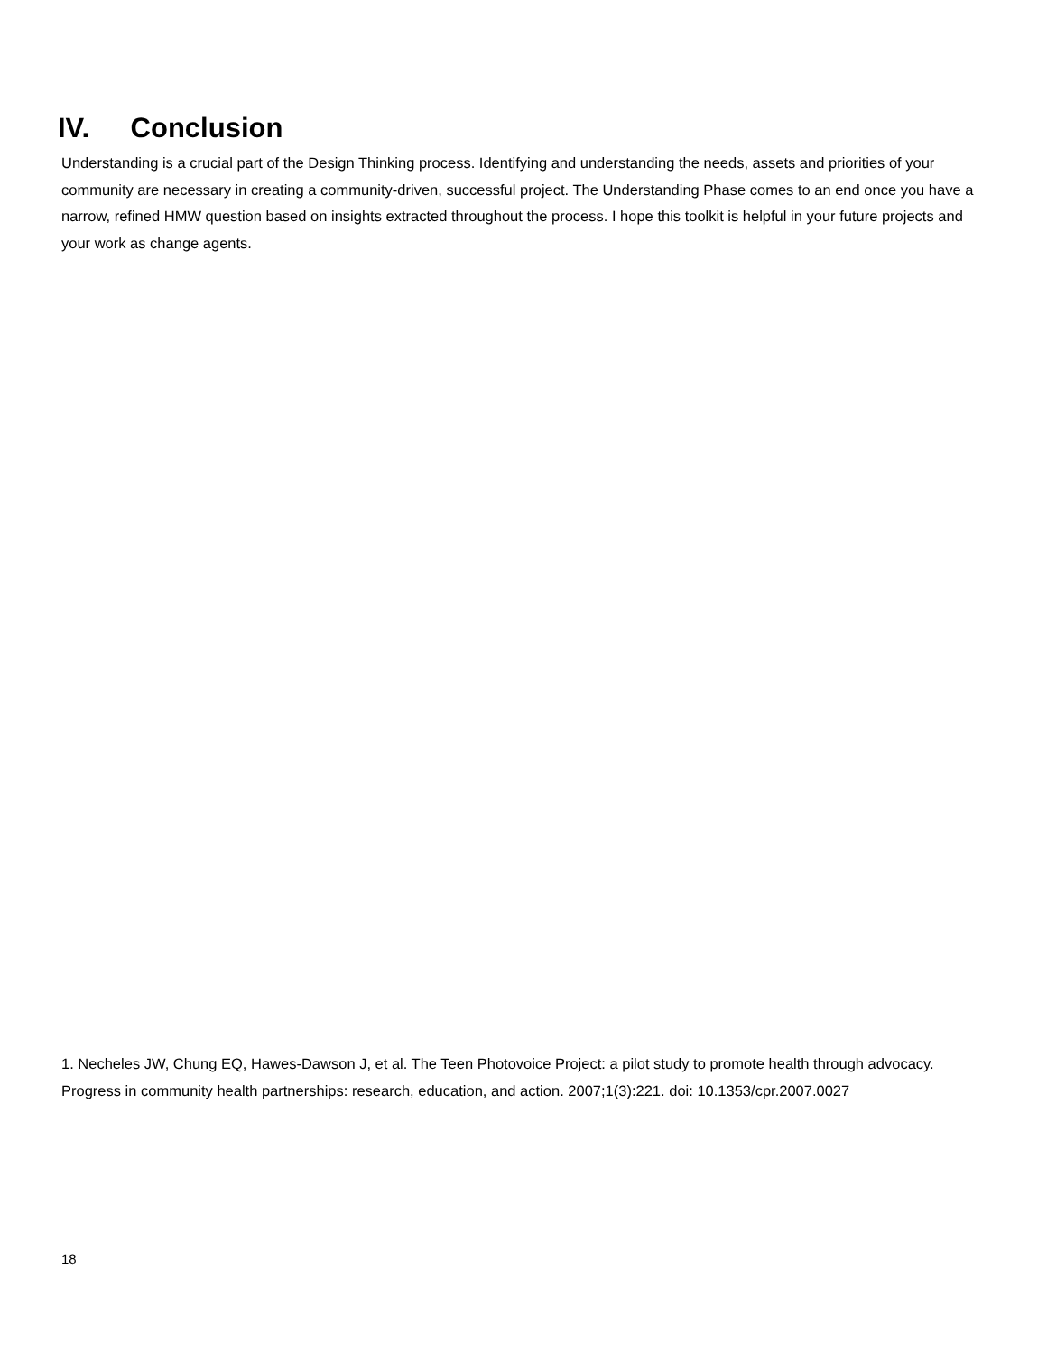IV. Conclusion
Understanding is a crucial part of the Design Thinking process. Identifying and understanding the needs, assets and priorities of your community are necessary in creating a community-driven, successful project. The Understanding Phase comes to an end once you have a narrow, refined HMW question based on insights extracted throughout the process. I hope this toolkit is helpful in your future projects and your work as change agents.
1. Necheles JW, Chung EQ, Hawes-Dawson J, et al. The Teen Photovoice Project: a pilot study to promote health through advocacy. Progress in community health partnerships: research, education, and action. 2007;1(3):221. doi: 10.1353/cpr.2007.0027
18